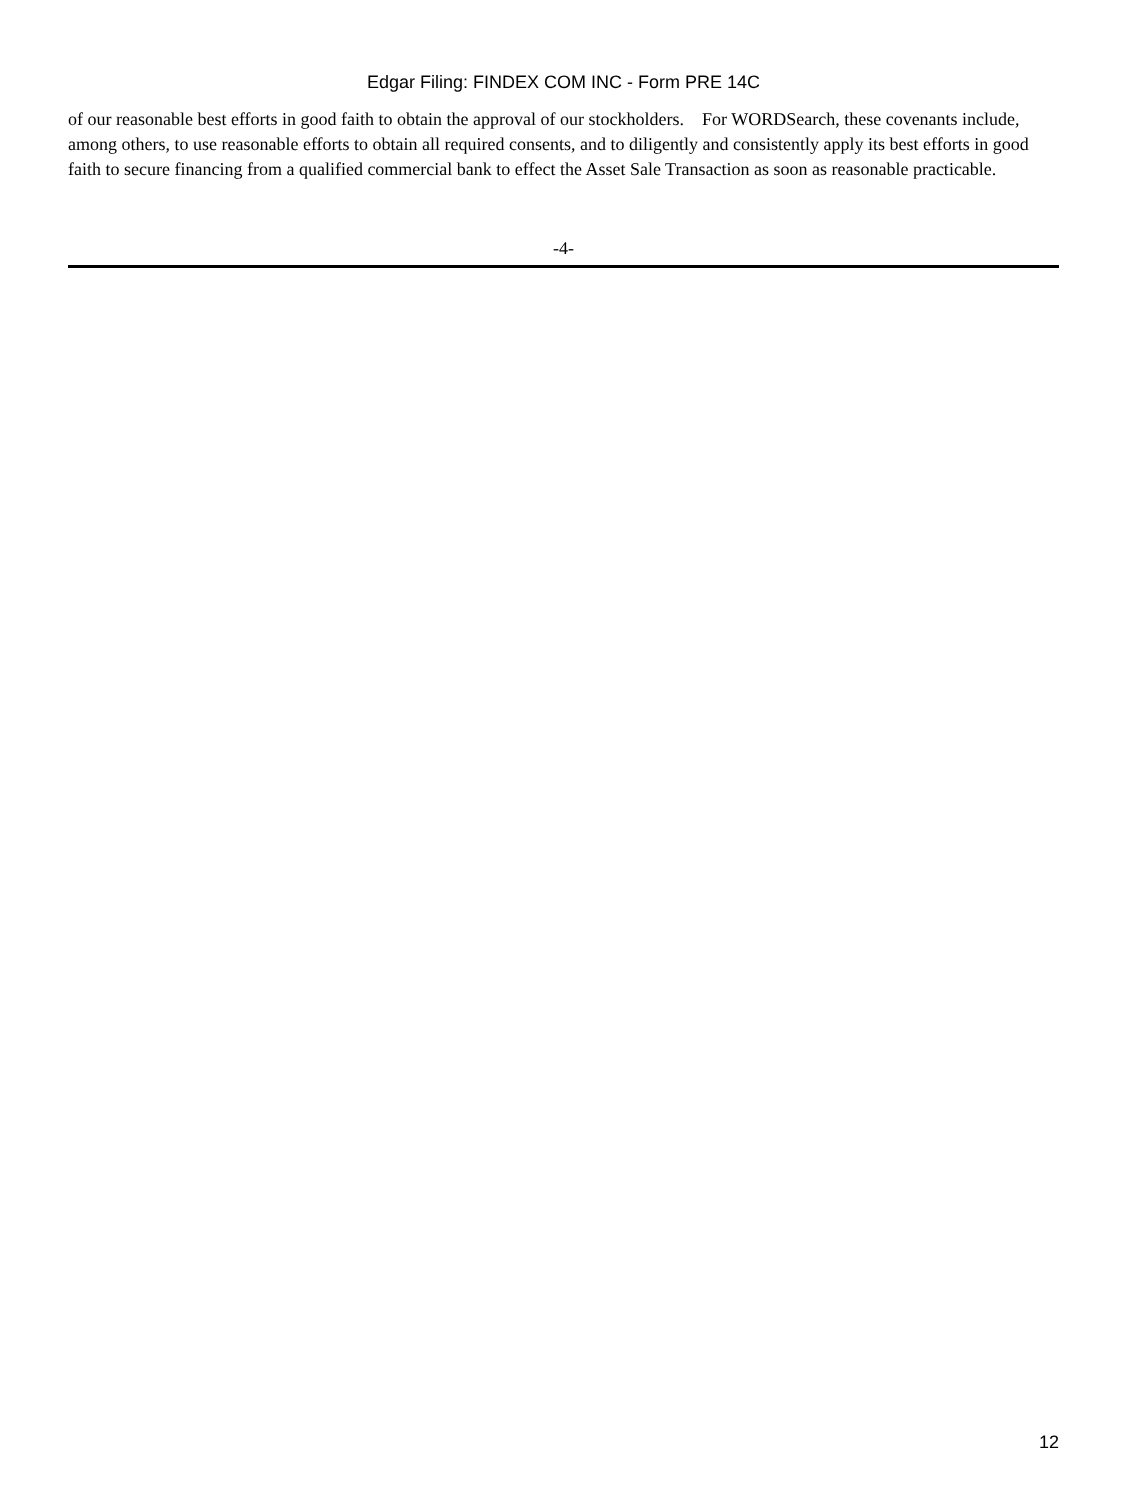Edgar Filing: FINDEX COM INC - Form PRE 14C
of our reasonable best efforts in good faith to obtain the approval of our stockholders. For WORDSearch, these covenants include, among others, to use reasonable efforts to obtain all required consents, and to diligently and consistently apply its best efforts in good faith to secure financing from a qualified commercial bank to effect the Asset Sale Transaction as soon as reasonable practicable.
-4-
12